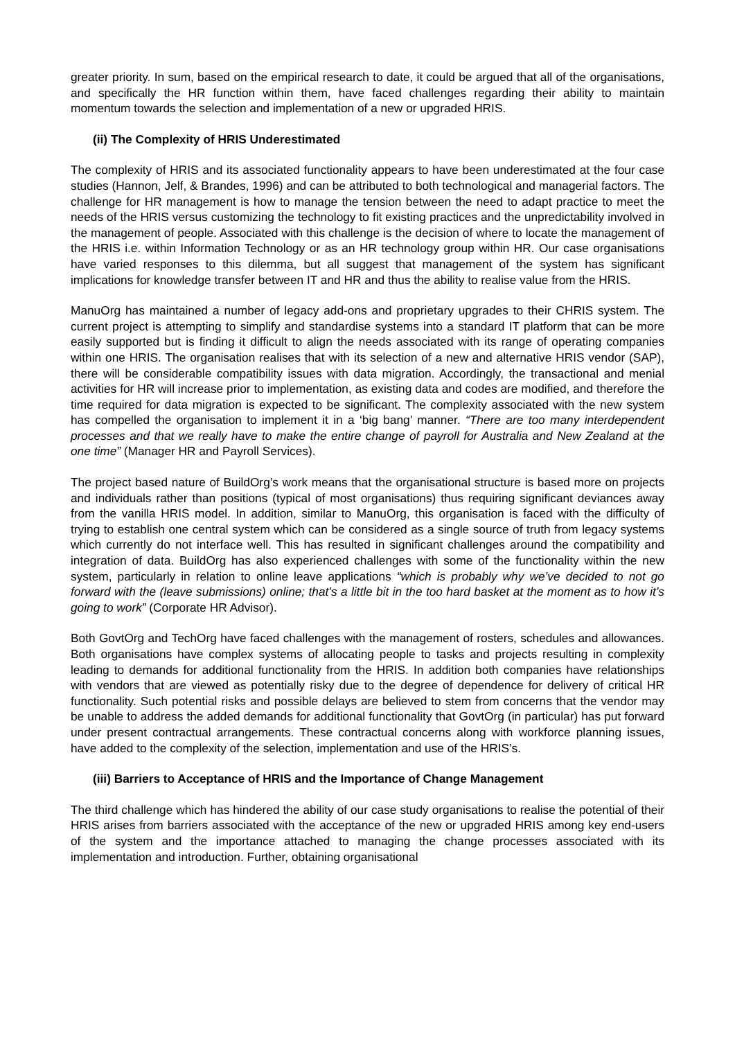greater priority. In sum, based on the empirical research to date, it could be argued that all of the organisations, and specifically the HR function within them, have faced challenges regarding their ability to maintain momentum towards the selection and implementation of a new or upgraded HRIS.
(ii) The Complexity of HRIS Underestimated
The complexity of HRIS and its associated functionality appears to have been underestimated at the four case studies (Hannon, Jelf, & Brandes, 1996) and can be attributed to both technological and managerial factors. The challenge for HR management is how to manage the tension between the need to adapt practice to meet the needs of the HRIS versus customizing the technology to fit existing practices and the unpredictability involved in the management of people. Associated with this challenge is the decision of where to locate the management of the HRIS i.e. within Information Technology or as an HR technology group within HR. Our case organisations have varied responses to this dilemma, but all suggest that management of the system has significant implications for knowledge transfer between IT and HR and thus the ability to realise value from the HRIS.
ManuOrg has maintained a number of legacy add-ons and proprietary upgrades to their CHRIS system. The current project is attempting to simplify and standardise systems into a standard IT platform that can be more easily supported but is finding it difficult to align the needs associated with its range of operating companies within one HRIS. The organisation realises that with its selection of a new and alternative HRIS vendor (SAP), there will be considerable compatibility issues with data migration. Accordingly, the transactional and menial activities for HR will increase prior to implementation, as existing data and codes are modified, and therefore the time required for data migration is expected to be significant. The complexity associated with the new system has compelled the organisation to implement it in a ‘big bang’ manner. “There are too many interdependent processes and that we really have to make the entire change of payroll for Australia and New Zealand at the one time” (Manager HR and Payroll Services).
The project based nature of BuildOrg’s work means that the organisational structure is based more on projects and individuals rather than positions (typical of most organisations) thus requiring significant deviances away from the vanilla HRIS model. In addition, similar to ManuOrg, this organisation is faced with the difficulty of trying to establish one central system which can be considered as a single source of truth from legacy systems which currently do not interface well. This has resulted in significant challenges around the compatibility and integration of data. BuildOrg has also experienced challenges with some of the functionality within the new system, particularly in relation to online leave applications “which is probably why we’ve decided to not go forward with the (leave submissions) online; that’s a little bit in the too hard basket at the moment as to how it’s going to work” (Corporate HR Advisor).
Both GovtOrg and TechOrg have faced challenges with the management of rosters, schedules and allowances. Both organisations have complex systems of allocating people to tasks and projects resulting in complexity leading to demands for additional functionality from the HRIS. In addition both companies have relationships with vendors that are viewed as potentially risky due to the degree of dependence for delivery of critical HR functionality. Such potential risks and possible delays are believed to stem from concerns that the vendor may be unable to address the added demands for additional functionality that GovtOrg (in particular) has put forward under present contractual arrangements. These contractual concerns along with workforce planning issues, have added to the complexity of the selection, implementation and use of the HRIS’s.
(iii) Barriers to Acceptance of HRIS and the Importance of Change Management
The third challenge which has hindered the ability of our case study organisations to realise the potential of their HRIS arises from barriers associated with the acceptance of the new or upgraded HRIS among key end-users of the system and the importance attached to managing the change processes associated with its implementation and introduction. Further, obtaining organisational